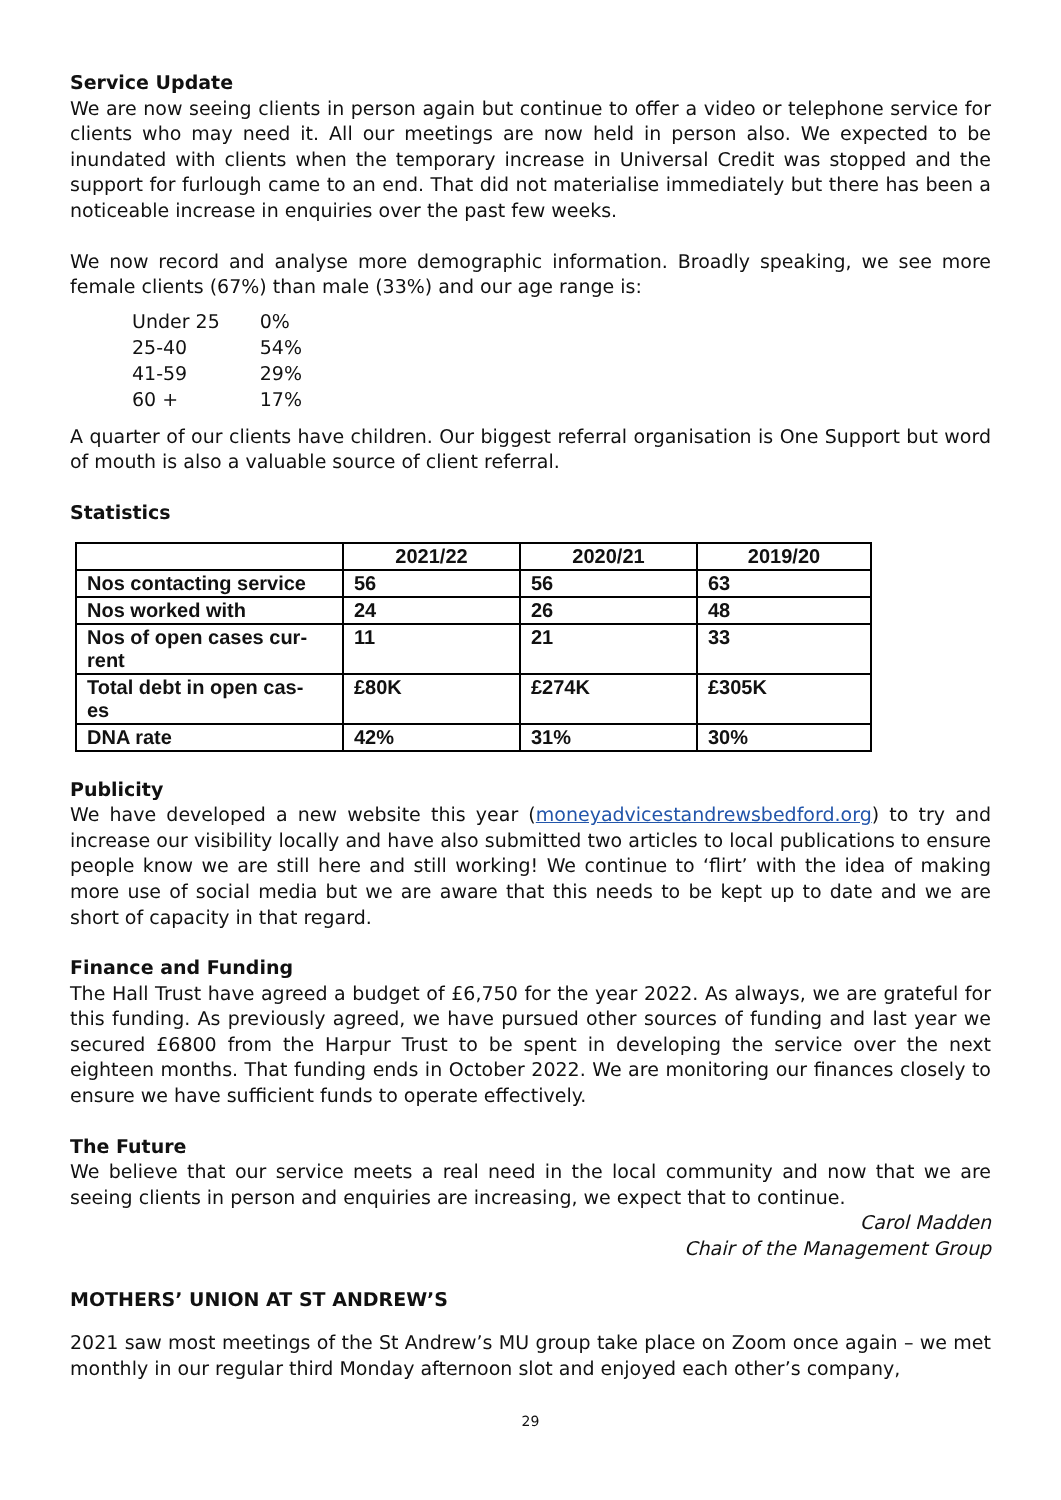Service Update
We are now seeing clients in person again but continue to offer a video or telephone service for clients who may need it. All our meetings are now held in person also. We expected to be inundated with clients when the temporary increase in Universal Credit was stopped and the support for furlough came to an end. That did not materialise immediately but there has been a noticeable increase in enquiries over the past few weeks.
We now record and analyse more demographic information. Broadly speaking, we see more female clients (67%) than male (33%) and our age range is:
| Under 25 | 0% |
| 25-40 | 54% |
| 41-59 | 29% |
| 60 + | 17% |
A quarter of our clients have children. Our biggest referral organisation is One Support but word of mouth is also a valuable source of client referral.
Statistics
| | 2021/22 | 2020/21 | 2019/20 |
| --- | --- | --- | --- |
| Nos contacting service | 56 | 56 | 63 |
| Nos worked with | 24 | 26 | 48 |
| Nos of open cases cur- rent | 11 | 21 | 33 |
| Total debt in open cas- es | £80K | £274K | £305K |
| DNA rate | 42% | 31% | 30% |
Publicity
We have developed a new website this year (moneyadvicestandrewsbedford.org) to try and increase our visibility locally and have also submitted two articles to local publications to ensure people know we are still here and still working! We continue to ‘flirt’ with the idea of making more use of social media but we are aware that this needs to be kept up to date and we are short of capacity in that regard.
Finance and Funding
The Hall Trust have agreed a budget of £6,750 for the year 2022. As always, we are grateful for this funding. As previously agreed, we have pursued other sources of funding and last year we secured £6800 from the Harpur Trust to be spent in developing the service over the next eighteen months. That funding ends in October 2022. We are monitoring our finances closely to ensure we have sufficient funds to operate effectively.
The Future
We believe that our service meets a real need in the local community and now that we are seeing clients in person and enquiries are increasing, we expect that to continue.
Carol Madden
Chair of the Management Group
MOTHERS’ UNION AT ST ANDREW’S
2021 saw most meetings of the St Andrew’s MU group take place on Zoom once again – we met monthly in our regular third Monday afternoon slot and enjoyed each other’s company,
29